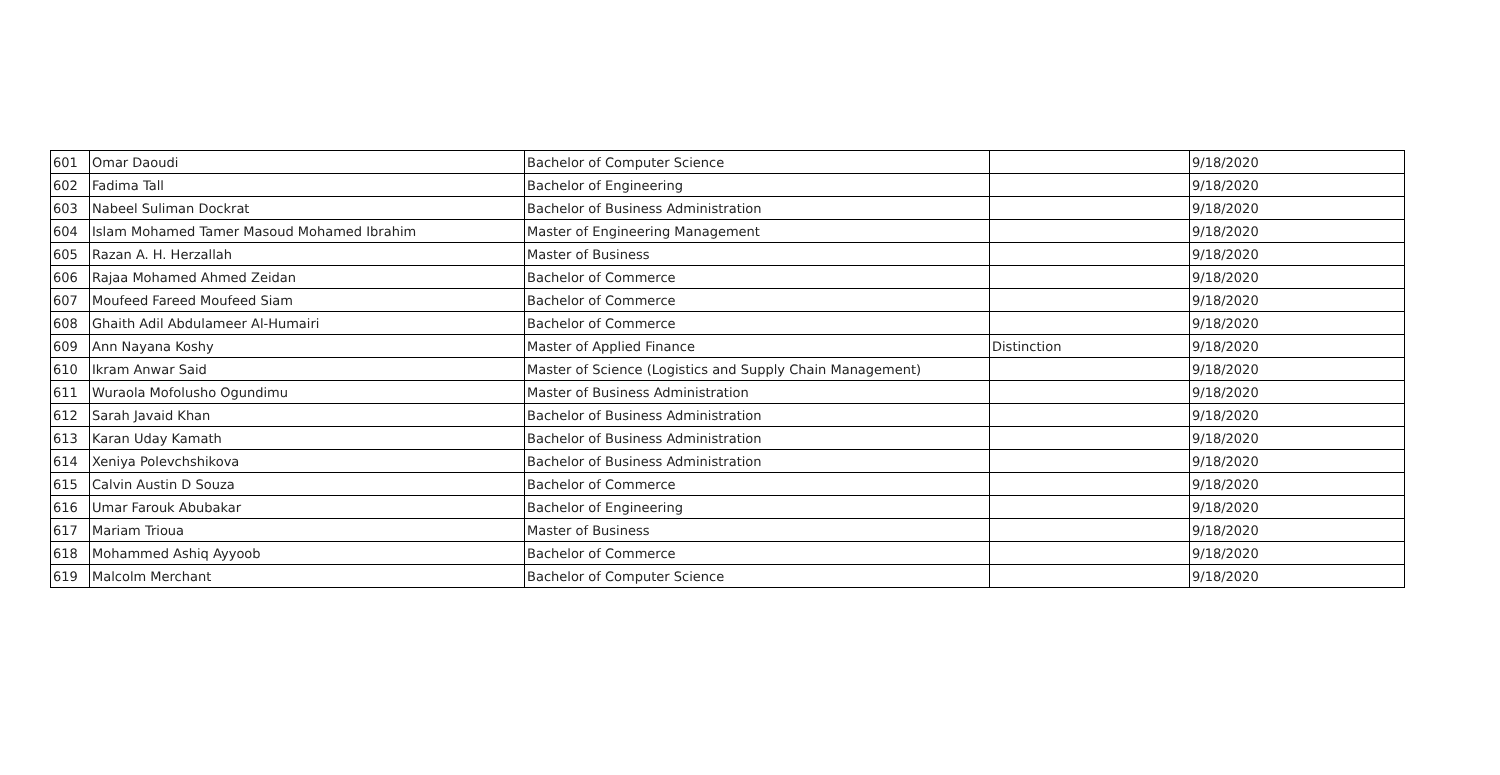| 601 | Omar Daoudi | Bachelor of Computer Science | | 9/18/2020 |
| 602 | Fadima Tall | Bachelor of Engineering | | 9/18/2020 |
| 603 | Nabeel Suliman Dockrat | Bachelor of Business Administration | | 9/18/2020 |
| 604 | Islam Mohamed Tamer Masoud Mohamed Ibrahim | Master of Engineering Management | | 9/18/2020 |
| 605 | Razan A. H. Herzallah | Master of Business | | 9/18/2020 |
| 606 | Rajaa Mohamed Ahmed Zeidan | Bachelor of Commerce | | 9/18/2020 |
| 607 | Moufeed Fareed Moufeed Siam | Bachelor of Commerce | | 9/18/2020 |
| 608 | Ghaith Adil Abdulameer Al-Humairi | Bachelor of Commerce | | 9/18/2020 |
| 609 | Ann Nayana Koshy | Master of Applied Finance | Distinction | 9/18/2020 |
| 610 | Ikram Anwar Said | Master of Science (Logistics and Supply Chain Management) | | 9/18/2020 |
| 611 | Wuraola Mofolusho Ogundimu | Master of Business Administration | | 9/18/2020 |
| 612 | Sarah Javaid Khan | Bachelor of Business Administration | | 9/18/2020 |
| 613 | Karan Uday Kamath | Bachelor of Business Administration | | 9/18/2020 |
| 614 | Xeniya Polevchshikova | Bachelor of Business Administration | | 9/18/2020 |
| 615 | Calvin Austin D Souza | Bachelor of Commerce | | 9/18/2020 |
| 616 | Umar Farouk Abubakar | Bachelor of Engineering | | 9/18/2020 |
| 617 | Mariam Trioua | Master of Business | | 9/18/2020 |
| 618 | Mohammed Ashiq Ayyoob | Bachelor of Commerce | | 9/18/2020 |
| 619 | Malcolm Merchant | Bachelor of Computer Science | | 9/18/2020 |